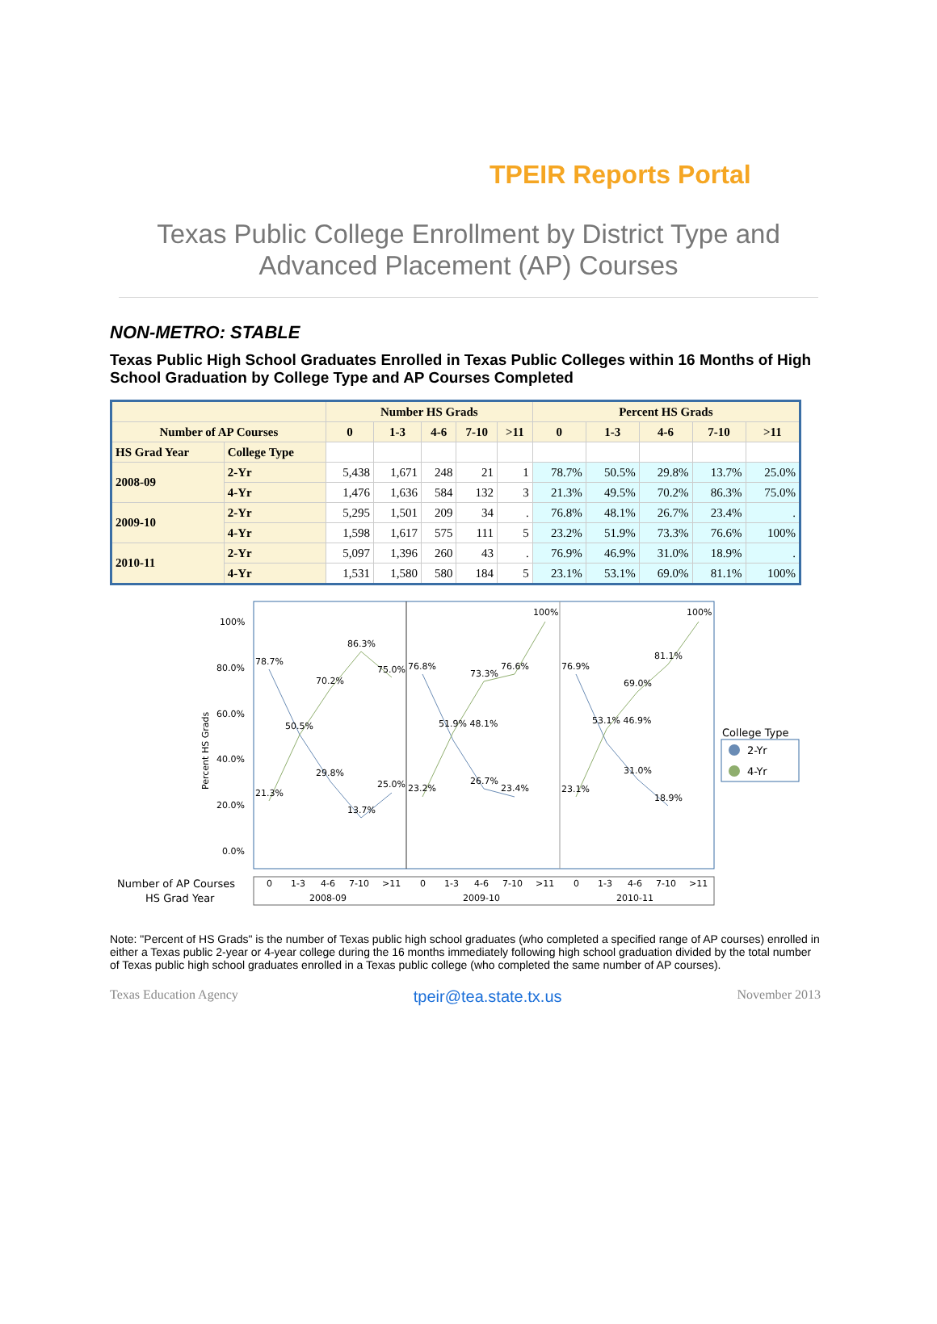TPEIR Reports Portal
Texas Public College Enrollment by District Type and
Advanced Placement (AP) Courses
NON-METRO: STABLE
Texas Public High School Graduates Enrolled in Texas Public Colleges within 16 Months of High School Graduation by College Type and AP Courses Completed
| | | Number HS Grads | | | | | Percent HS Grads | | | | |
| --- | --- | --- | --- | --- | --- | --- | --- | --- | --- | --- | --- |
| Number of AP Courses | | 0 | 1-3 | 4-6 | 7-10 | >11 | 0 | 1-3 | 4-6 | 7-10 | >11 |
| HS Grad Year | College Type | | | | | | | | | | |
| 2008-09 | 2-Yr | 5,438 | 1,671 | 248 | 21 | 1 | 78.7% | 50.5% | 29.8% | 13.7% | 25.0% |
| | 4-Yr | 1,476 | 1,636 | 584 | 132 | 3 | 21.3% | 49.5% | 70.2% | 86.3% | 75.0% |
| 2009-10 | 2-Yr | 5,295 | 1,501 | 209 | 34 | . | 76.8% | 48.1% | 26.7% | 23.4% | . |
| | 4-Yr | 1,598 | 1,617 | 575 | 111 | 5 | 23.2% | 51.9% | 73.3% | 76.6% | 100% |
| 2010-11 | 2-Yr | 5,097 | 1,396 | 260 | 43 | . | 76.9% | 46.9% | 31.0% | 18.9% | . |
| | 4-Yr | 1,531 | 1,580 | 580 | 184 | 5 | 23.1% | 53.1% | 69.0% | 81.1% | 100% |
100%
80.0%
60.0%
40.0%
20.0%
0.0%
Percent HS Grads
78.7%
86.3%
75.0%
70.2%
50.5%
29.8%
25.0%
13.7%
21.3%
76.8%
100%
73.3%
76.6%
51.9% 48.1%
26.7%
23.4%
23.2%
76.9%
100%
81.1%
69.0%
53.1% 46.9%
31.0%
18.9%
23.1%
College Type
2-Yr
4-Yr
Number of AP Courses
HS Grad Year
0
1-3
4-6
7-10
>11
0
1-3
4-6
7-10
>11
0
1-3
4-6
7-10
>11
2008-09
2009-10
2010-11
Note: "Percent of HS Grads" is the number of Texas public high school graduates (who completed a specified range of AP courses) enrolled in either a Texas public 2-year or 4-year college during the 16 months immediately following high school graduation divided by the total number of Texas public high school graduates enrolled in a Texas public college (who completed the same number of AP courses).
Texas Education Agency tpeir@tea.state.tx.us November 2013